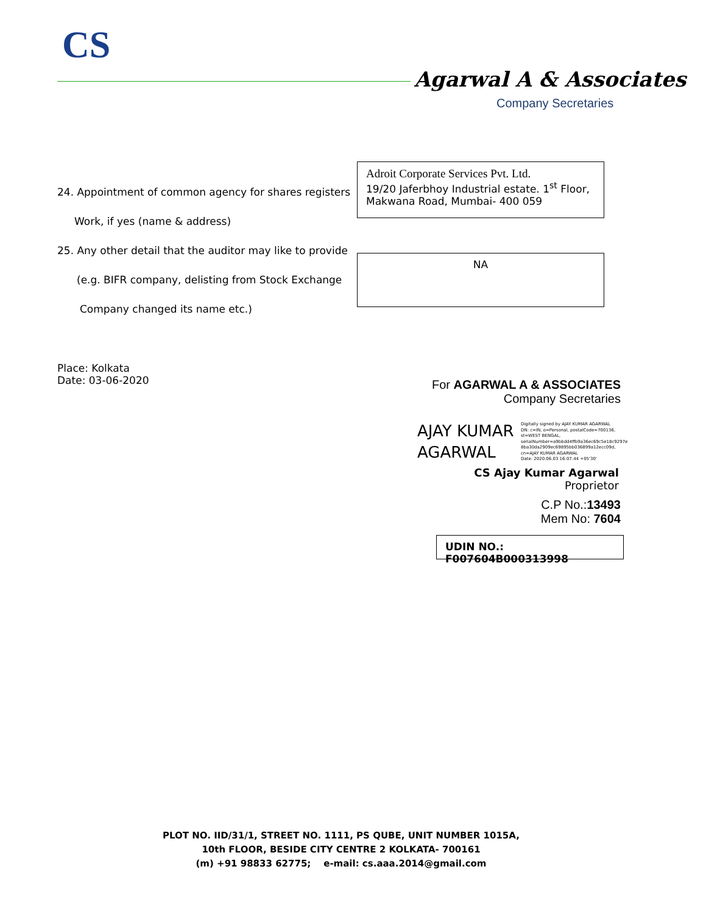CS
Agarwal A & Associates
Company Secretaries
24. Appointment of common agency for shares registers
Work, if yes (name & address)
Adroit Corporate Services Pvt. Ltd.
19/20 Jaferbhoy Industrial estate. 1<sup>st</sup> Floor,
Makwana Road, Mumbai- 400 059
25. Any other detail that the auditor may like to provide
(e.g. BIFR company, delisting from Stock Exchange
Company changed its name etc.)
NA
Place: Kolkata
Date: 03-06-2020
For AGARWAL A & ASSOCIATES
Company Secretaries
AJAY KUMAR
AGARWAL
Digitally signed by AJAY KUMAR AGARWAL
DN: c=IN, o=Personal, postalCode=700136,
st=WEST BENGAL,
serialNumber=a9bbdd4ffb9a36ec69c5e18c9297e
8ba30da2909ec69895bb036899a12ecc09d,
cn=AJAY KUMAR AGARWAL
Date: 2020.06.03 16:07:44 +05'30'
CS Ajay Kumar Agarwal
Proprietor
C.P No.:13493
Mem No: 7604
UDIN NO.: F007604B000313998
PLOT NO. IID/31/1, STREET NO. 1111, PS QUBE, UNIT NUMBER 1015A,
10th FLOOR, BESIDE CITY CENTRE 2 KOLKATA- 700161
(m) +91 98833 62775; e-mail: cs.aaa.2014@gmail.com